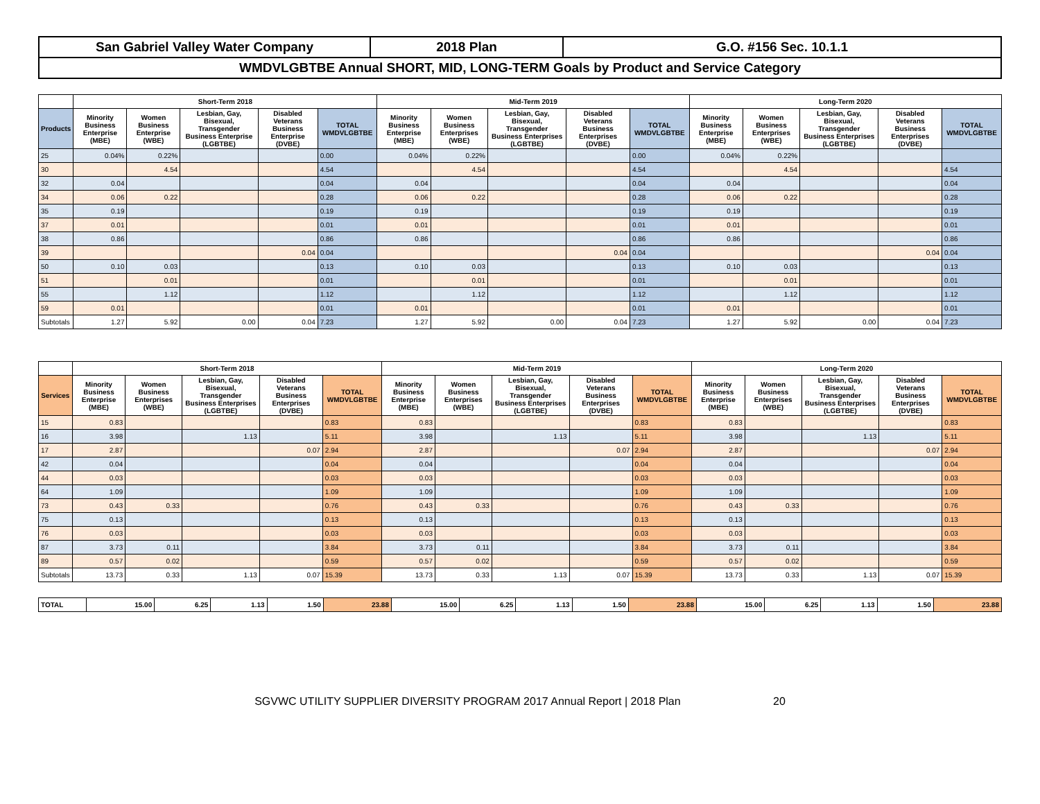| San Gabriel Valley Water Company | 2018 Plan | G.O. #156 Sec. 10.1.1 |
| WMDVLGBTBE Annual SHORT, MID, LONG-TERM Goals by Product and Service Category | | |
| | Short-Term 2018 | | | | | Mid-Term 2019 | | | | | Long-Term 2020 | | | | |
| --- | --- | --- | --- | --- | --- | --- | --- | --- | --- | --- | --- | --- | --- | --- | --- |
| Products | Minority Business Enterprise (MBE) | Women Business Enterprise (WBE) | Lesbian, Gay, Bisexual, Transgender Business Enterprise (LGBTBE) | Disabled Veterans Business Enterprise (DVBE) | TOTAL WMDVLGBTBE | Minority Business Enterprise (MBE) | Women Business Enterprises (WBE) | Lesbian, Gay, Bisexual, Transgender Business Enterprises (LGBTBE) | Disabled Veterans Business Enterprises (DVBE) | TOTAL WMDVLGBTBE | Minority Business Enterprise (MBE) | Women Business Enterprises (WBE) | Lesbian, Gay, Bisexual, Transgender Business Enterprises (LGBTBE) | Disabled Veterans Business Enterprises (DVBE) | TOTAL WMDVLGBTBE |
| 25 | 0.04% | 0.22% | | | 0.00 | 0.04% | 0.22% | | | 0.00 | 0.04% | 0.22% | | | |
| 30 | | 4.54 | | | 4.54 | | 4.54 | | | 4.54 | | 4.54 | | | 4.54 |
| 32 | 0.04 | | | | 0.04 | 0.04 | | | | 0.04 | 0.04 | | | | 0.04 |
| 34 | 0.06 | 0.22 | | | 0.28 | 0.06 | 0.22 | | | 0.28 | 0.06 | 0.22 | | | 0.28 |
| 35 | 0.19 | | | | 0.19 | 0.19 | | | | 0.19 | 0.19 | | | | 0.19 |
| 37 | 0.01 | | | | 0.01 | 0.01 | | | | 0.01 | 0.01 | | | | 0.01 |
| 38 | 0.86 | | | | 0.86 | 0.86 | | | | 0.86 | 0.86 | | | | 0.86 |
| 39 | | | | 0.04 | 0.04 | | | | 0.04 | 0.04 | | | | 0.04 | 0.04 |
| 50 | 0.10 | 0.03 | | | 0.13 | 0.10 | 0.03 | | | 0.13 | 0.10 | 0.03 | | | 0.13 |
| 51 | | 0.01 | | | 0.01 | | 0.01 | | | 0.01 | | 0.01 | | | 0.01 |
| 55 | | 1.12 | | | 1.12 | | 1.12 | | | 1.12 | | 1.12 | | | 1.12 |
| 59 | 0.01 | | | | 0.01 | 0.01 | | | | 0.01 | 0.01 | | | | 0.01 |
| Subtotals | 1.27 | 5.92 | 0.00 | 0.04 | 7.23 | 1.27 | 5.92 | 0.00 | 0.04 | 7.23 | 1.27 | 5.92 | 0.00 | 0.04 | 7.23 |
| | Short-Term 2018 | | | | | Mid-Term 2019 | | | | | Long-Term 2020 | | | | |
| --- | --- | --- | --- | --- | --- | --- | --- | --- | --- | --- | --- | --- | --- | --- | --- |
| Services | Minority Business Enterprise (MBE) | Women Business Enterprises (WBE) | Lesbian, Gay, Bisexual, Transgender Business Enterprises (LGBTBE) | Disabled Veterans Business Enterprises (DVBE) | TOTAL WMDVLGBTBE | Minority Business Enterprise (MBE) | Women Business Enterprises (WBE) | Lesbian, Gay, Bisexual, Transgender Business Enterprises (LGBTBE) | Disabled Veterans Business Enterprises (DVBE) | TOTAL WMDVLGBTBE | Minority Business Enterprise (MBE) | Women Business Enterprises (WBE) | Lesbian, Gay, Bisexual, Transgender Business Enterprises (LGBTBE) | Disabled Veterans Business Enterprises (DVBE) | TOTAL WMDVLGBTBE |
| 15 | 0.83 | | | | 0.83 | 0.83 | | | | 0.83 | 0.83 | | | | 0.83 |
| 16 | 3.98 | | 1.13 | | 5.11 | 3.98 | | 1.13 | | 5.11 | 3.98 | | 1.13 | | 5.11 |
| 17 | 2.87 | | | 0.07 | 2.94 | 2.87 | | | 0.07 | 2.94 | 2.87 | | | 0.07 | 2.94 |
| 42 | 0.04 | | | | 0.04 | 0.04 | | | | 0.04 | 0.04 | | | | 0.04 |
| 44 | 0.03 | | | | 0.03 | 0.03 | | | | 0.03 | 0.03 | | | | 0.03 |
| 64 | 1.09 | | | | 1.09 | 1.09 | | | | 1.09 | 1.09 | | | | 1.09 |
| 73 | 0.43 | 0.33 | | | 0.76 | 0.43 | 0.33 | | | 0.76 | 0.43 | 0.33 | | | 0.76 |
| 75 | 0.13 | | | | 0.13 | 0.13 | | | | 0.13 | 0.13 | | | | 0.13 |
| 76 | 0.03 | | | | 0.03 | 0.03 | | | | 0.03 | 0.03 | | | | 0.03 |
| 87 | 3.73 | 0.11 | | | 3.84 | 3.73 | 0.11 | | | 3.84 | 3.73 | 0.11 | | | 3.84 |
| 89 | 0.57 | 0.02 | | | 0.59 | 0.57 | 0.02 | | | 0.59 | 0.57 | 0.02 | | | 0.59 |
| Subtotals | 13.73 | 0.33 | 1.13 | 0.07 | 15.39 | 13.73 | 0.33 | 1.13 | 0.07 | 15.39 | 13.73 | 0.33 | 1.13 | 0.07 | 15.39 |
| TOTAL | 15.00 | 6.25 | 1.13 | 1.50 | 23.88 | 15.00 | 6.25 | 1.13 | 1.50 | 23.88 | 15.00 | 6.25 | 1.13 | 1.50 | 23.88 |
SGVWC UTILITY SUPPLIER DIVERSITY PROGRAM 2017 Annual Report | 2018 Plan 20